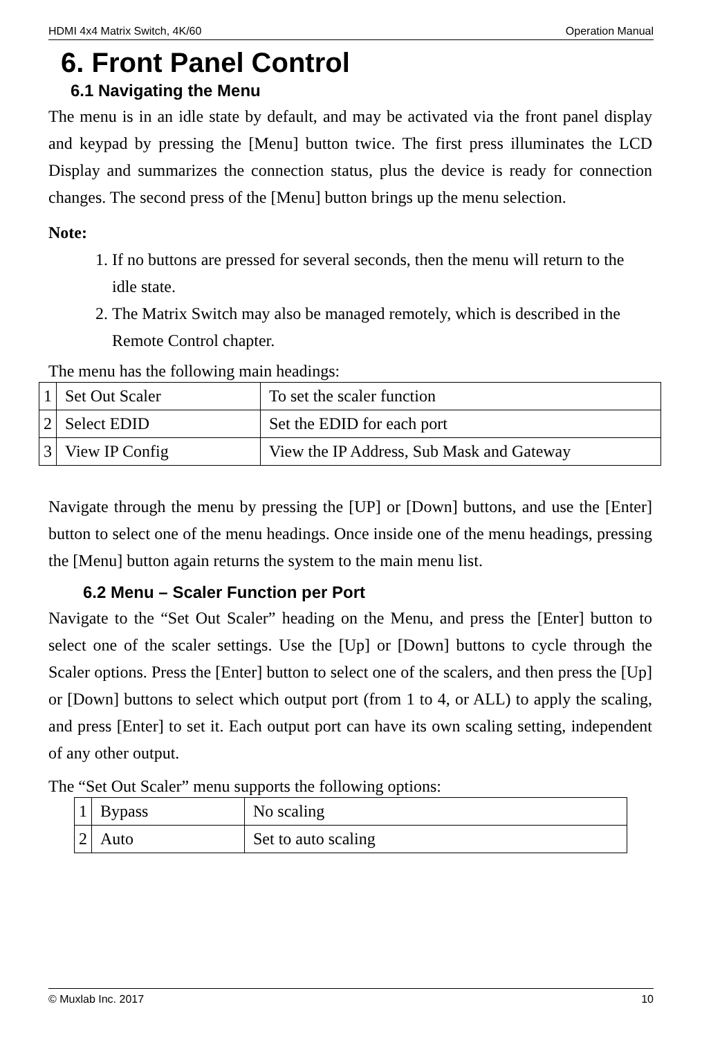HDMI 4x4 Matrix Switch, 4K/60 Operation Manual
6. Front Panel Control
6.1 Navigating the Menu
The menu is in an idle state by default, and may be activated via the front panel display and keypad by pressing the [Menu] button twice. The first press illuminates the LCD Display and summarizes the connection status, plus the device is ready for connection changes. The second press of the [Menu] button brings up the menu selection.
Note:
1. If no buttons are pressed for several seconds, then the menu will return to the idle state.
2. The Matrix Switch may also be managed remotely, which is described in the Remote Control chapter.
The menu has the following main headings:
| 1 | Set Out Scaler | To set the scaler function |
| 2 | Select EDID | Set the EDID for each port |
| 3 | View IP Config | View the IP Address, Sub Mask and Gateway |
Navigate through the menu by pressing the [UP] or [Down] buttons, and use the [Enter] button to select one of the menu headings. Once inside one of the menu headings, pressing the [Menu] button again returns the system to the main menu list.
6.2 Menu – Scaler Function per Port
Navigate to the “Set Out Scaler” heading on the Menu, and press the [Enter] button to select one of the scaler settings. Use the [Up] or [Down] buttons to cycle through the Scaler options. Press the [Enter] button to select one of the scalers, and then press the [Up] or [Down] buttons to select which output port (from 1 to 4, or ALL) to apply the scaling, and press [Enter] to set it. Each output port can have its own scaling setting, independent of any other output.
The “Set Out Scaler” menu supports the following options:
| 1 | Bypass | No scaling |
| 2 | Auto | Set to auto scaling |
© Muxlab Inc. 2017 10